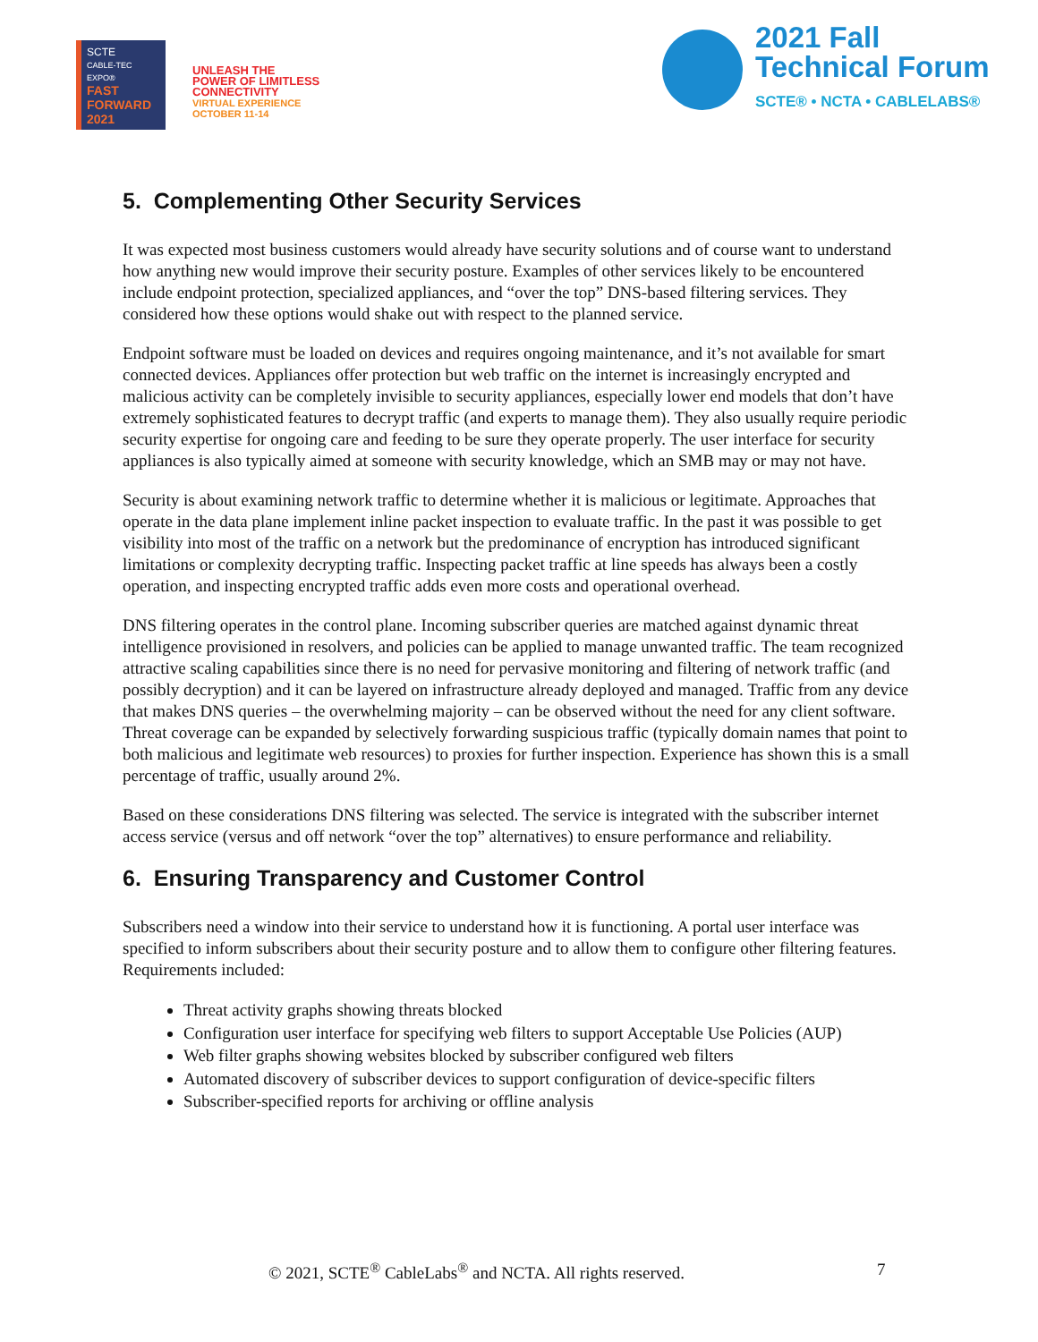SCTE
CABLE-TEC EXPO®
FAST FORWARD 2021
UNLEASH THE
POWER OF LIMITLESS
CONNECTIVITY
VIRTUAL EXPERIENCE
OCTOBER 11-14
2021 Fall
Technical Forum
SCTE® • NCTA • CABLELABS®
5. Complementing Other Security Services
It was expected most business customers would already have security solutions and of course want to understand how anything new would improve their security posture. Examples of other services likely to be encountered include endpoint protection, specialized appliances, and “over the top” DNS-based filtering services. They considered how these options would shake out with respect to the planned service.
Endpoint software must be loaded on devices and requires ongoing maintenance, and it’s not available for smart connected devices. Appliances offer protection but web traffic on the internet is increasingly encrypted and malicious activity can be completely invisible to security appliances, especially lower end models that don’t have extremely sophisticated features to decrypt traffic (and experts to manage them). They also usually require periodic security expertise for ongoing care and feeding to be sure they operate properly. The user interface for security appliances is also typically aimed at someone with security knowledge, which an SMB may or may not have.
Security is about examining network traffic to determine whether it is malicious or legitimate. Approaches that operate in the data plane implement inline packet inspection to evaluate traffic. In the past it was possible to get visibility into most of the traffic on a network but the predominance of encryption has introduced significant limitations or complexity decrypting traffic. Inspecting packet traffic at line speeds has always been a costly operation, and inspecting encrypted traffic adds even more costs and operational overhead.
DNS filtering operates in the control plane. Incoming subscriber queries are matched against dynamic threat intelligence provisioned in resolvers, and policies can be applied to manage unwanted traffic. The team recognized attractive scaling capabilities since there is no need for pervasive monitoring and filtering of network traffic (and possibly decryption) and it can be layered on infrastructure already deployed and managed. Traffic from any device that makes DNS queries – the overwhelming majority – can be observed without the need for any client software. Threat coverage can be expanded by selectively forwarding suspicious traffic (typically domain names that point to both malicious and legitimate web resources) to proxies for further inspection. Experience has shown this is a small percentage of traffic, usually around 2%.
Based on these considerations DNS filtering was selected. The service is integrated with the subscriber internet access service (versus and off network “over the top” alternatives) to ensure performance and reliability.
6. Ensuring Transparency and Customer Control
Subscribers need a window into their service to understand how it is functioning. A portal user interface was specified to inform subscribers about their security posture and to allow them to configure other filtering features. Requirements included:
Threat activity graphs showing threats blocked
Configuration user interface for specifying web filters to support Acceptable Use Policies (AUP)
Web filter graphs showing websites blocked by subscriber configured web filters
Automated discovery of subscriber devices to support configuration of device-specific filters
Subscriber-specified reports for archiving or offline analysis
© 2021, SCTE<sup>®</sup> CableLabs<sup>®</sup> and NCTA. All rights reserved. 7